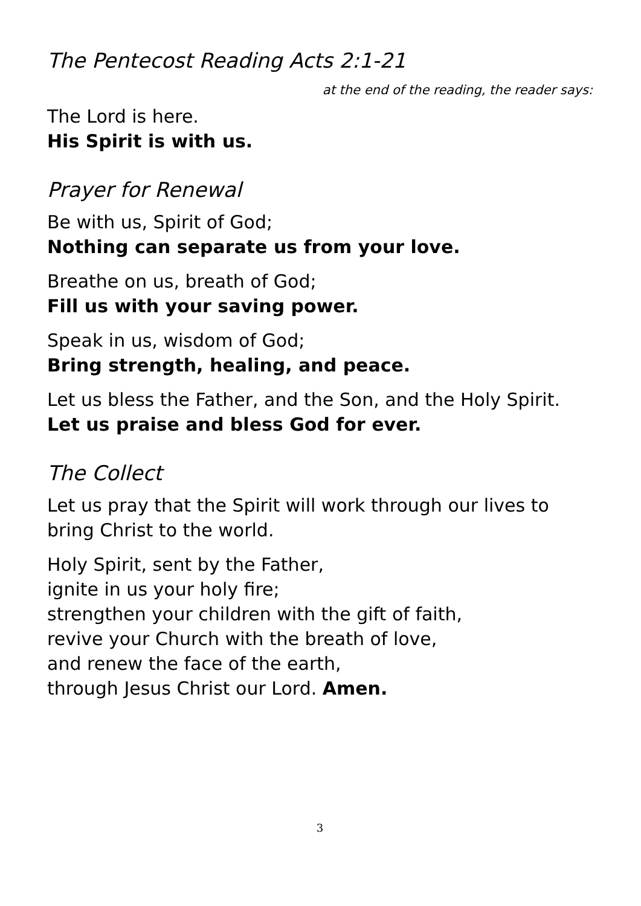The Pentecost Reading Acts 2:1-21
at the end of the reading, the reader says:
The Lord is here.
His Spirit is with us.
Prayer for Renewal
Be with us, Spirit of God;
Nothing can separate us from your love.
Breathe on us, breath of God;
Fill us with your saving power.
Speak in us, wisdom of God;
Bring strength, healing, and peace.
Let us bless the Father, and the Son, and the Holy Spirit.
Let us praise and bless God for ever.
The Collect
Let us pray that the Spirit will work through our lives to bring Christ to the world.
Holy Spirit, sent by the Father,
ignite in us your holy fire;
strengthen your children with the gift of faith,
revive your Church with the breath of love,
and renew the face of the earth,
through Jesus Christ our Lord. Amen.
3